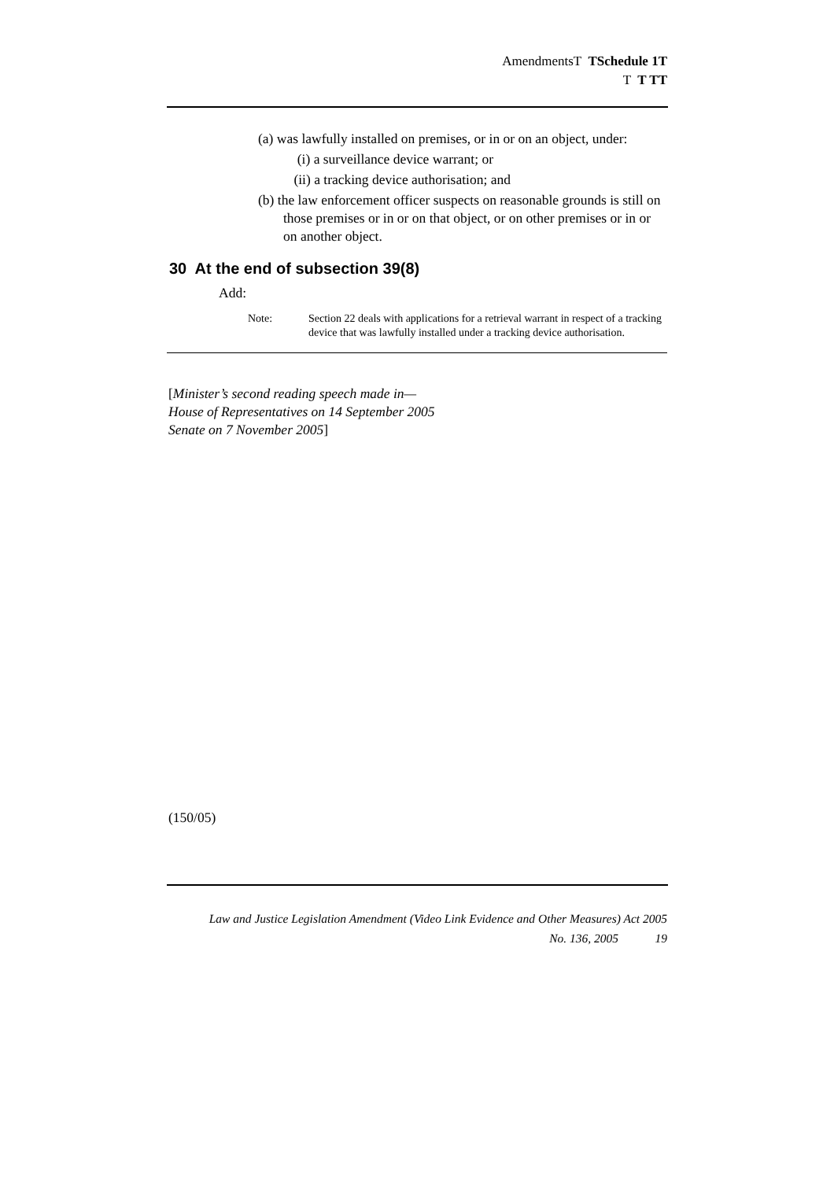AmendmentsT TSchedule 1T
T T TT
(a) was lawfully installed on premises, or in or on an object, under:
(i) a surveillance device warrant; or
(ii) a tracking device authorisation; and
(b) the law enforcement officer suspects on reasonable grounds is still on those premises or in or on that object, or on other premises or in or on another object.
30 At the end of subsection 39(8)
Add:
Note: Section 22 deals with applications for a retrieval warrant in respect of a tracking device that was lawfully installed under a tracking device authorisation.
[Minister’s second reading speech made in—
House of Representatives on 14 September 2005
Senate on 7 November 2005]
(150/05)
Law and Justice Legislation Amendment (Video Link Evidence and Other Measures) Act 2005
No. 136, 2005 19